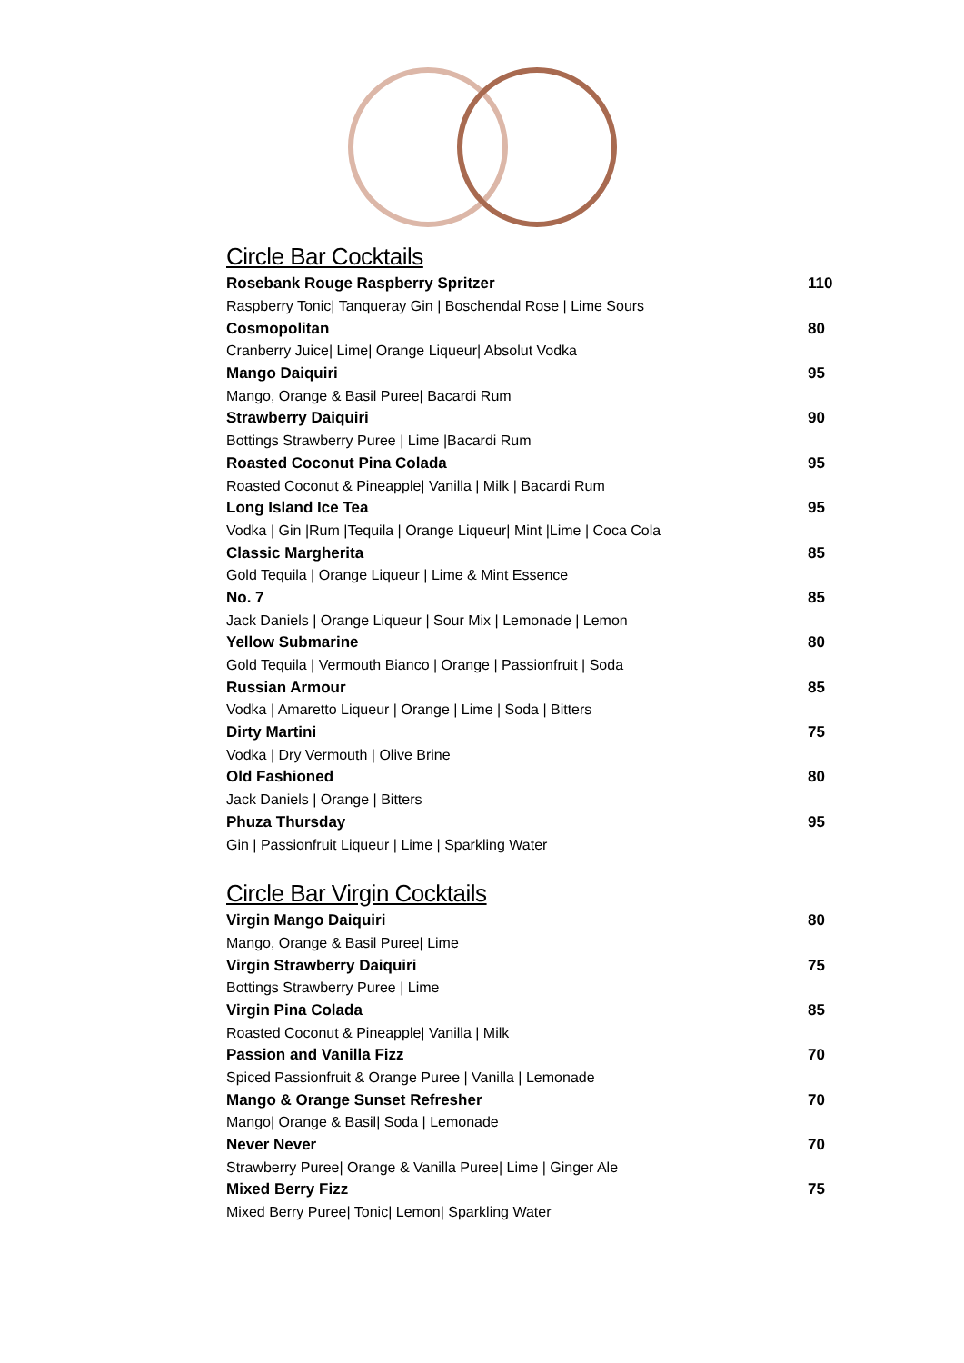Circle Bar Cocktails
| Rosebank Rouge Raspberry Spritzer | 110 |
| Raspberry Tonic/ Tanqueray Gin / Boschendal Rose / Lime Sours | |
| Cosmopolitan | 80 |
| Cranberry Juice/ Lime/ Orange Liqueur/ Absolut Vodka | |
| Mango Daiquiri | 95 |
| Mango, Orange & Basil Puree/ Bacardi Rum | |
| Strawberry Daiquiri | 90 |
| Bottings Strawberry Puree / Lime /Bacardi Rum | |
| Roasted Coconut Pina Colada | 95 |
| Roasted Coconut & Pineapple/ Vanilla / Milk / Bacardi Rum | |
| Long Island Ice Tea | 95 |
| Vodka / Gin /Rum /Tequila / Orange Liqueur/ Mint /Lime / Coca Cola | |
| Classic Margherita | 85 |
| Gold Tequila / Orange Liqueur / Lime & Mint Essence | |
| No. 7 | 85 |
| Jack Daniels / Orange Liqueur / Sour Mix / Lemonade / Lemon | |
| Yellow Submarine | 80 |
| Gold Tequila / Vermouth Bianco / Orange / Passionfruit / Soda | |
| Russian Armour | 85 |
| Vodka / Amaretto Liqueur / Orange / Lime / Soda / Bitters | |
| Dirty Martini | 75 |
| Vodka / Dry Vermouth / Olive Brine | |
| Old Fashioned | 80 |
| Jack Daniels / Orange / Bitters | |
| Phuza Thursday | 95 |
| Gin / Passionfruit Liqueur / Lime / Sparkling Water | |
Circle Bar Virgin Cocktails
| Virgin Mango Daiquiri | 80 |
| Mango, Orange & Basil Puree/ Lime | |
| Virgin Strawberry Daiquiri | 75 |
| Bottings Strawberry Puree / Lime | |
| Virgin Pina Colada | 85 |
| Roasted Coconut & Pineapple/ Vanilla / Milk | |
| Passion and Vanilla Fizz | 70 |
| Spiced Passionfruit & Orange Puree / Vanilla / Lemonade | |
| Mango & Orange Sunset Refresher | 70 |
| Mango/ Orange & Basil/ Soda / Lemonade | |
| Never Never | 70 |
| Strawberry Puree/ Orange & Vanilla Puree/ Lime / Ginger Ale | |
| Mixed Berry Fizz | 75 |
| Mixed Berry Puree/ Tonic/ Lemon/ Sparkling Water | |